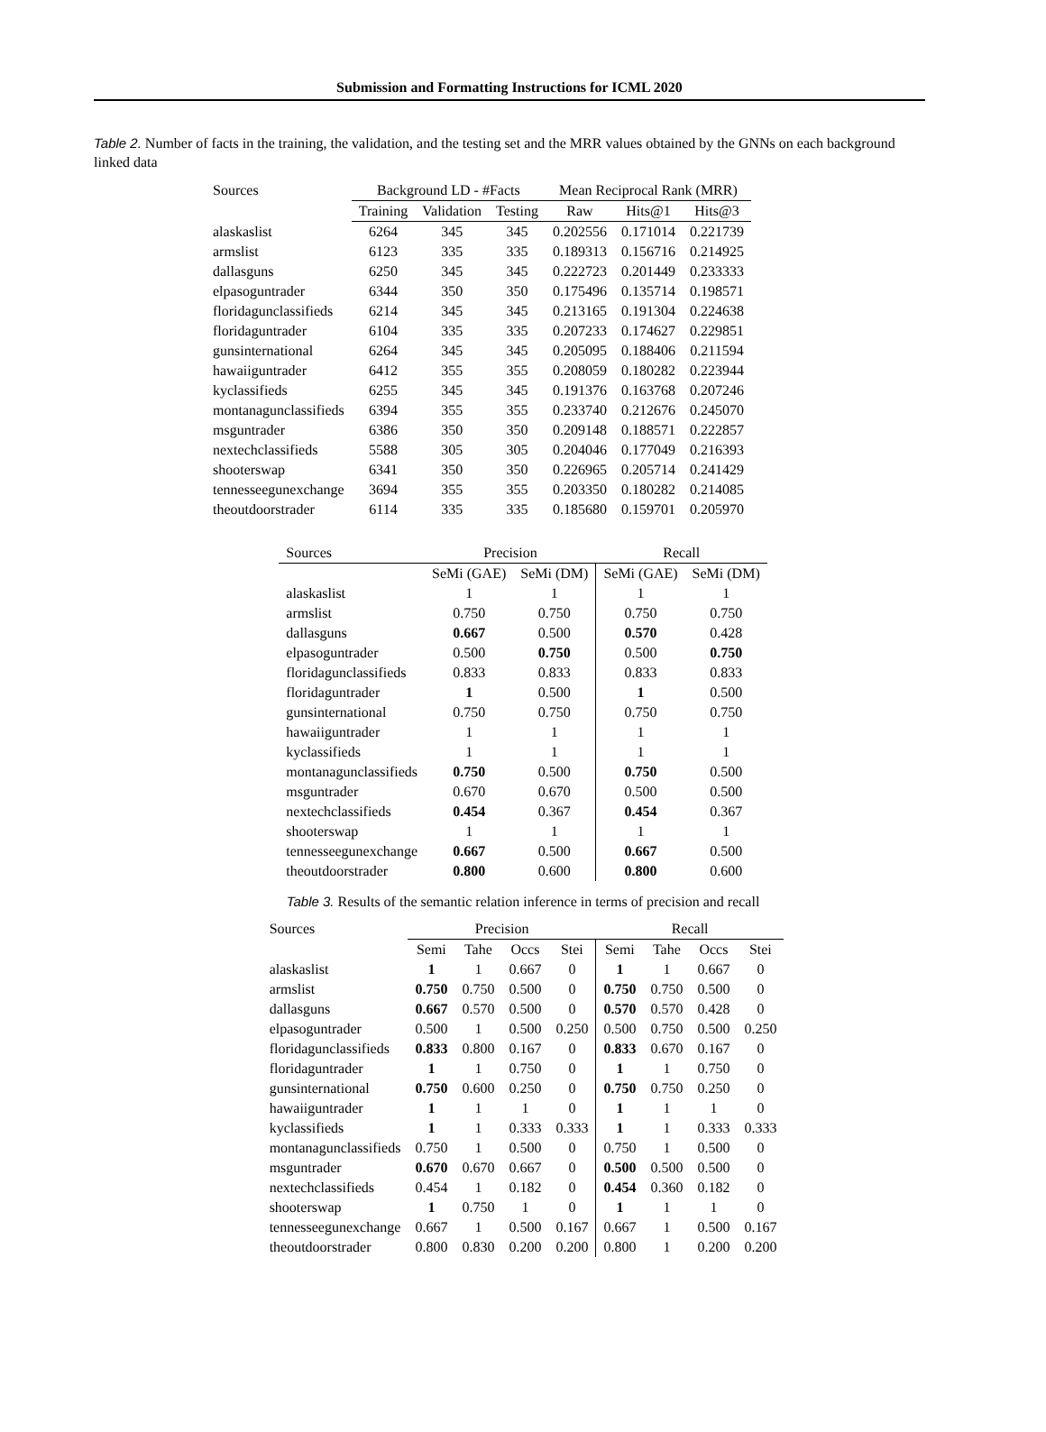Submission and Formatting Instructions for ICML 2020
Table 2. Number of facts in the training, the validation, and the testing set and the MRR values obtained by the GNNs on each background linked data
| Sources | Background LD - #Facts | | | Mean Reciprocal Rank (MRR) | | |
| --- | --- | --- | --- | --- | --- | --- |
| | Training | Validation | Testing | Raw | Hits@1 | Hits@3 |
| alaskaslist | 6264 | 345 | 345 | 0.202556 | 0.171014 | 0.221739 |
| armslist | 6123 | 335 | 335 | 0.189313 | 0.156716 | 0.214925 |
| dallasguns | 6250 | 345 | 345 | 0.222723 | 0.201449 | 0.233333 |
| elpasoguntrader | 6344 | 350 | 350 | 0.175496 | 0.135714 | 0.198571 |
| floridagunclassifieds | 6214 | 345 | 345 | 0.213165 | 0.191304 | 0.224638 |
| floridaguntrader | 6104 | 335 | 335 | 0.207233 | 0.174627 | 0.229851 |
| gunsinternational | 6264 | 345 | 345 | 0.205095 | 0.188406 | 0.211594 |
| hawaiiguntrader | 6412 | 355 | 355 | 0.208059 | 0.180282 | 0.223944 |
| kyclassifieds | 6255 | 345 | 345 | 0.191376 | 0.163768 | 0.207246 |
| montanagunclassifieds | 6394 | 355 | 355 | 0.233740 | 0.212676 | 0.245070 |
| msguntrader | 6386 | 350 | 350 | 0.209148 | 0.188571 | 0.222857 |
| nextechclassifieds | 5588 | 305 | 305 | 0.204046 | 0.177049 | 0.216393 |
| shooterswap | 6341 | 350 | 350 | 0.226965 | 0.205714 | 0.241429 |
| tennesseegunexchange | 3694 | 355 | 355 | 0.203350 | 0.180282 | 0.214085 |
| theoutdoorstrader | 6114 | 335 | 335 | 0.185680 | 0.159701 | 0.205970 |
| Sources | Precision | | Recall | |
| --- | --- | --- | --- | --- |
| | SeMi (GAE) | SeMi (DM) | SeMi (GAE) | SeMi (DM) |
| alaskaslist | 1 | 1 | 1 | 1 |
| armslist | 0.750 | 0.750 | 0.750 | 0.750 |
| dallasguns | 0.667 | 0.500 | 0.570 | 0.428 |
| elpasoguntrader | 0.500 | 0.750 | 0.500 | 0.750 |
| floridagunclassifieds | 0.833 | 0.833 | 0.833 | 0.833 |
| floridaguntrader | 1 | 0.500 | 1 | 0.500 |
| gunsinternational | 0.750 | 0.750 | 0.750 | 0.750 |
| hawaiiguntrader | 1 | 1 | 1 | 1 |
| kyclassifieds | 1 | 1 | 1 | 1 |
| montanagunclassifieds | 0.750 | 0.500 | 0.750 | 0.500 |
| msguntrader | 0.670 | 0.670 | 0.500 | 0.500 |
| nextechclassifieds | 0.454 | 0.367 | 0.454 | 0.367 |
| shooterswap | 1 | 1 | 1 | 1 |
| tennesseegunexchange | 0.667 | 0.500 | 0.667 | 0.500 |
| theoutdoorstrader | 0.800 | 0.600 | 0.800 | 0.600 |
Table 3. Results of the semantic relation inference in terms of precision and recall
| Sources | Precision | | | | Recall | | | |
| --- | --- | --- | --- | --- | --- | --- | --- | --- |
| | Semi | Tahe | Occs | Stei | Semi | Tahe | Occs | Stei |
| alaskaslist | 1 | 1 | 0.667 | 0 | 1 | 1 | 0.667 | 0 |
| armslist | 0.750 | 0.750 | 0.500 | 0 | 0.750 | 0.750 | 0.500 | 0 |
| dallasguns | 0.667 | 0.570 | 0.500 | 0 | 0.570 | 0.570 | 0.428 | 0 |
| elpasoguntrader | 0.500 | 1 | 0.500 | 0.250 | 0.500 | 0.750 | 0.500 | 0.250 |
| floridagunclassifieds | 0.833 | 0.800 | 0.167 | 0 | 0.833 | 0.670 | 0.167 | 0 |
| floridaguntrader | 1 | 1 | 0.750 | 0 | 1 | 1 | 0.750 | 0 |
| gunsinternational | 0.750 | 0.600 | 0.250 | 0 | 0.750 | 0.750 | 0.250 | 0 |
| hawaiiguntrader | 1 | 1 | 1 | 0 | 1 | 1 | 1 | 0 |
| kyclassifieds | 1 | 1 | 0.333 | 0.333 | 1 | 1 | 0.333 | 0.333 |
| montanagunclassifieds | 0.750 | 1 | 0.500 | 0 | 0.750 | 1 | 0.500 | 0 |
| msguntrader | 0.670 | 0.670 | 0.667 | 0 | 0.500 | 0.500 | 0.500 | 0 |
| nextechclassifieds | 0.454 | 1 | 0.182 | 0 | 0.454 | 0.360 | 0.182 | 0 |
| shooterswap | 1 | 0.750 | 1 | 0 | 1 | 1 | 1 | 0 |
| tennesseegunexchange | 0.667 | 1 | 0.500 | 0.167 | 0.667 | 1 | 0.500 | 0.167 |
| theoutdoorstrader | 0.800 | 0.830 | 0.200 | 0.200 | 0.800 | 1 | 0.200 | 0.200 |